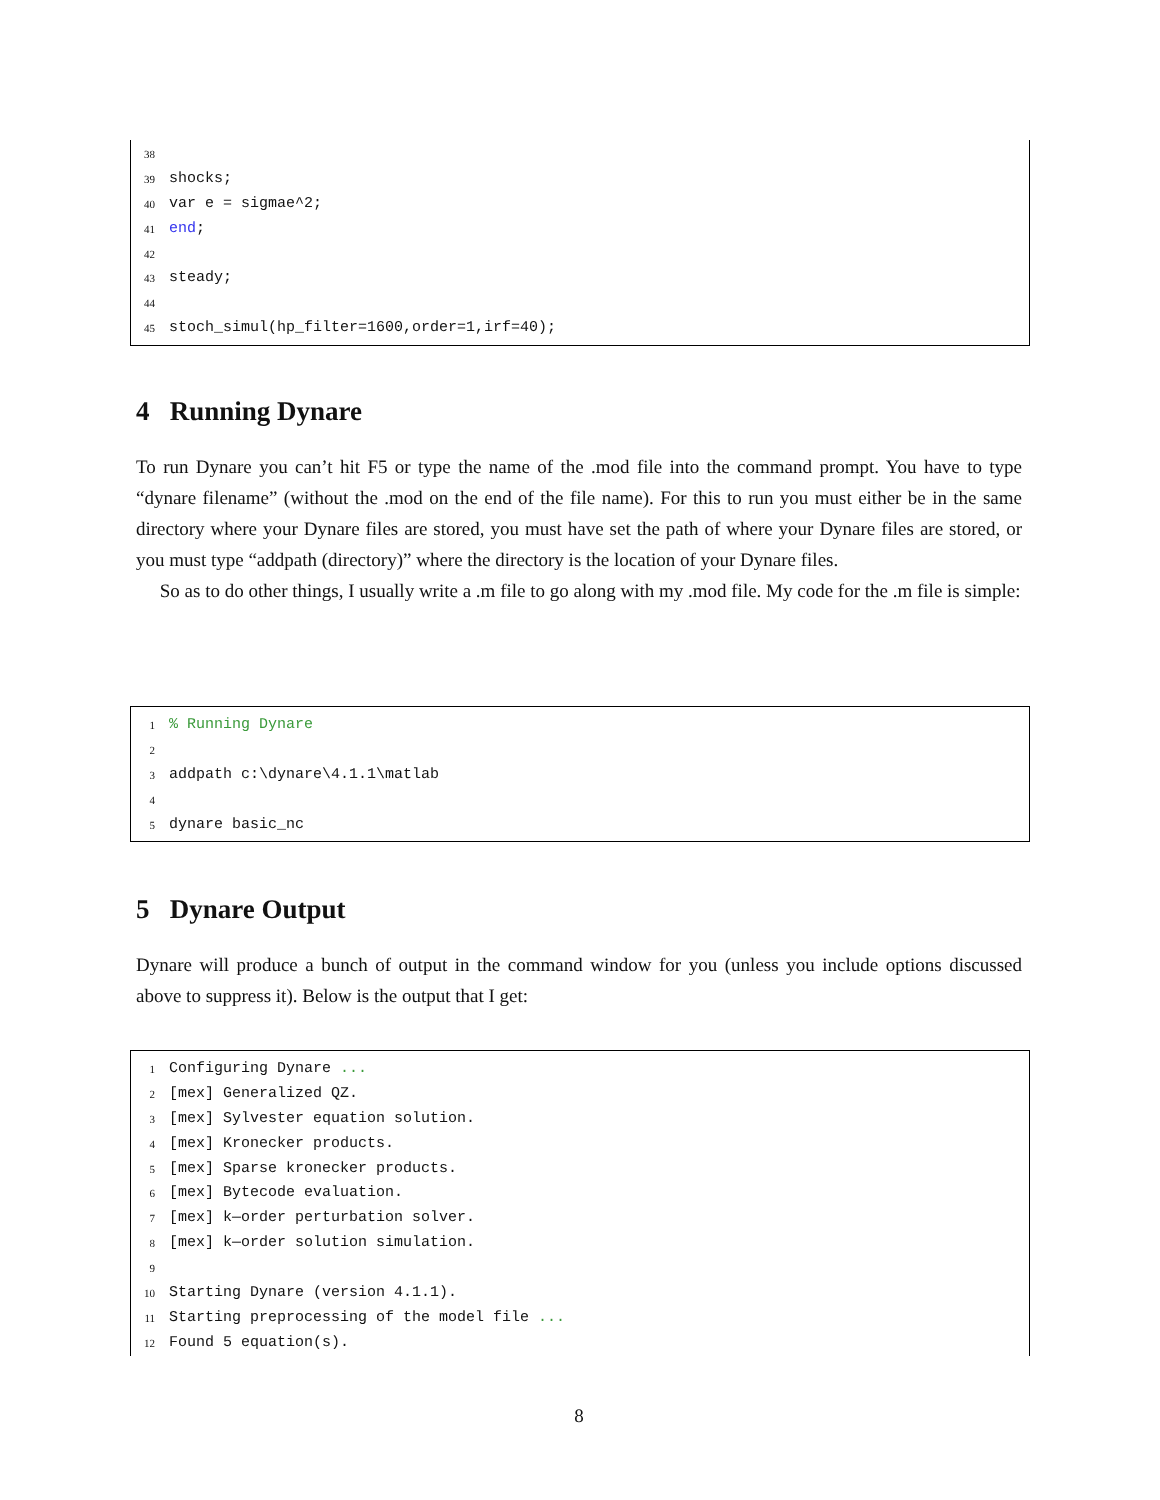38
39 shocks;
40 var e = sigmae^2;
41 end;
42
43 steady;
44
45 stoch_simul(hp_filter=1600,order=1,irf=40);
4 Running Dynare
To run Dynare you can’t hit F5 or type the name of the .mod file into the command prompt. You have to type “dynare filename” (without the .mod on the end of the file name). For this to run you must either be in the same directory where your Dynare files are stored, you must have set the path of where your Dynare files are stored, or you must type “addpath (directory)” where the directory is the location of your Dynare files.
So as to do other things, I usually write a .m file to go along with my .mod file. My code for the .m file is simple:
1% Running Dynare
2
3 addpath c:\dynare\4.1.1\matlab
4
5 dynare basic_nc
5 Dynare Output
Dynare will produce a bunch of output in the command window for you (unless you include options discussed above to suppress it). Below is the output that I get:
1 Configuring Dynare ...
2 [mex] Generalized QZ.
3 [mex] Sylvester equation solution.
4 [mex] Kronecker products.
5 [mex] Sparse kronecker products.
6 [mex] Bytecode evaluation.
7 [mex] k—order perturbation solver.
8 [mex] k—order solution simulation.
9
10 Starting Dynare (version 4.1.1).
11 Starting preprocessing of the model file ...
12 Found 5 equation(s).
8